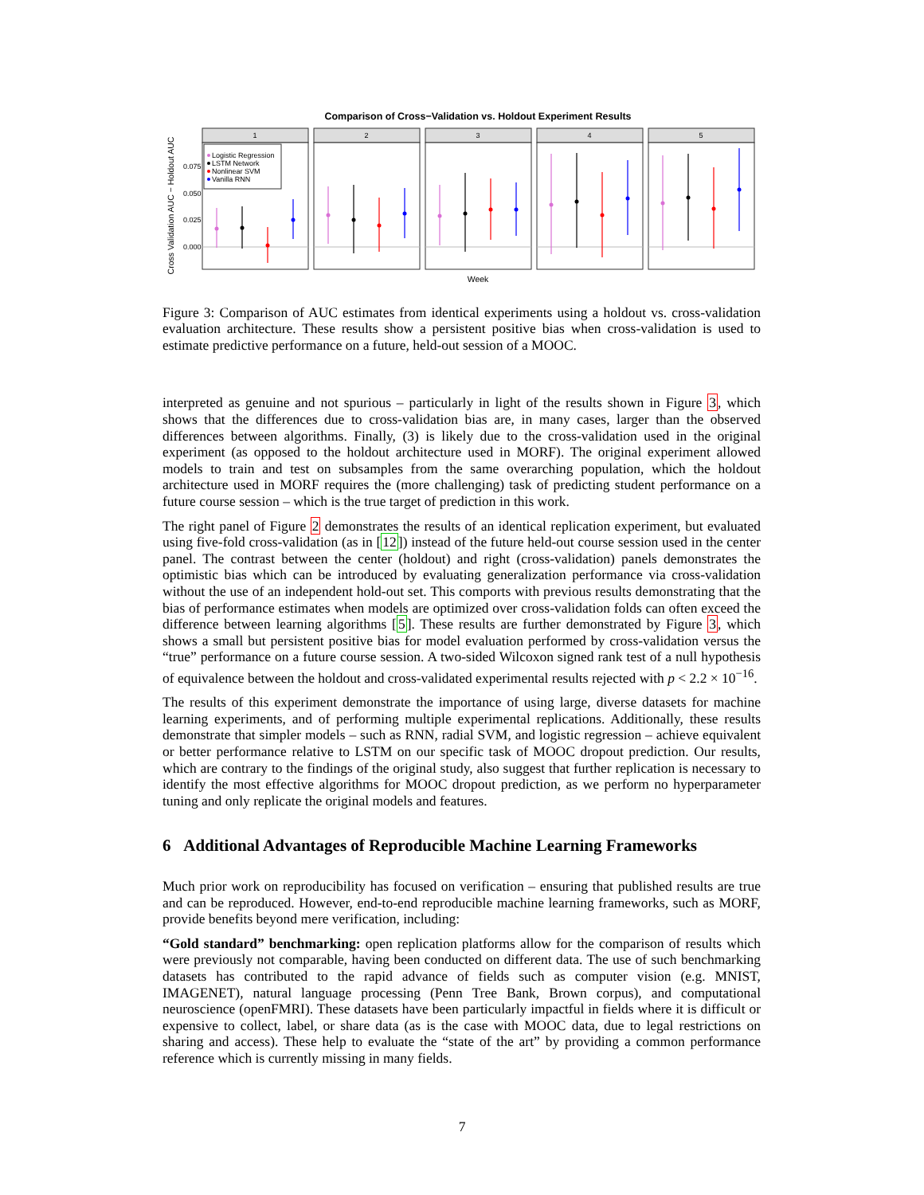Comparison of Cross−Validation vs. Holdout Experiment Results
Cross Validation AUC − Holdout AUC
0.075
0.050
0.025
0.000
1
2
3
4
5
Logistic Regression
LSTM Network
Nonlinear SVM
Vanilla RNN
Week
Figure 3: Comparison of AUC estimates from identical experiments using a holdout vs. cross-validation evaluation architecture. These results show a persistent positive bias when cross-validation is used to estimate predictive performance on a future, held-out session of a MOOC.
interpreted as genuine and not spurious – particularly in light of the results shown in Figure 3, which shows that the differences due to cross-validation bias are, in many cases, larger than the observed differences between algorithms. Finally, (3) is likely due to the cross-validation used in the original experiment (as opposed to the holdout architecture used in MORF). The original experiment allowed models to train and test on subsamples from the same overarching population, which the holdout architecture used in MORF requires the (more challenging) task of predicting student performance on a future course session – which is the true target of prediction in this work.
The right panel of Figure 2 demonstrates the results of an identical replication experiment, but evaluated using five-fold cross-validation (as in [12]) instead of the future held-out course session used in the center panel. The contrast between the center (holdout) and right (cross-validation) panels demonstrates the optimistic bias which can be introduced by evaluating generalization performance via cross-validation without the use of an independent hold-out set. This comports with previous results demonstrating that the bias of performance estimates when models are optimized over cross-validation folds can often exceed the difference between learning algorithms [5]. These results are further demonstrated by Figure 3, which shows a small but persistent positive bias for model evaluation performed by cross-validation versus the “true” performance on a future course session. A two-sided Wilcoxon signed rank test of a null hypothesis of equivalence between the holdout and cross-validated experimental results rejected with p < 2.2 × 10<sup>−16</sup>.
The results of this experiment demonstrate the importance of using large, diverse datasets for machine learning experiments, and of performing multiple experimental replications. Additionally, these results demonstrate that simpler models – such as RNN, radial SVM, and logistic regression – achieve equivalent or better performance relative to LSTM on our specific task of MOOC dropout prediction. Our results, which are contrary to the findings of the original study, also suggest that further replication is necessary to identify the most effective algorithms for MOOC dropout prediction, as we perform no hyperparameter tuning and only replicate the original models and features.
6 Additional Advantages of Reproducible Machine Learning Frameworks
Much prior work on reproducibility has focused on verification – ensuring that published results are true and can be reproduced. However, end-to-end reproducible machine learning frameworks, such as MORF, provide benefits beyond mere verification, including:
“Gold standard” benchmarking: open replication platforms allow for the comparison of results which were previously not comparable, having been conducted on different data. The use of such benchmarking datasets has contributed to the rapid advance of fields such as computer vision (e.g. MNIST, IMAGENET), natural language processing (Penn Tree Bank, Brown corpus), and computational neuroscience (openFMRI). These datasets have been particularly impactful in fields where it is difficult or expensive to collect, label, or share data (as is the case with MOOC data, due to legal restrictions on sharing and access). These help to evaluate the “state of the art” by providing a common performance reference which is currently missing in many fields.
7